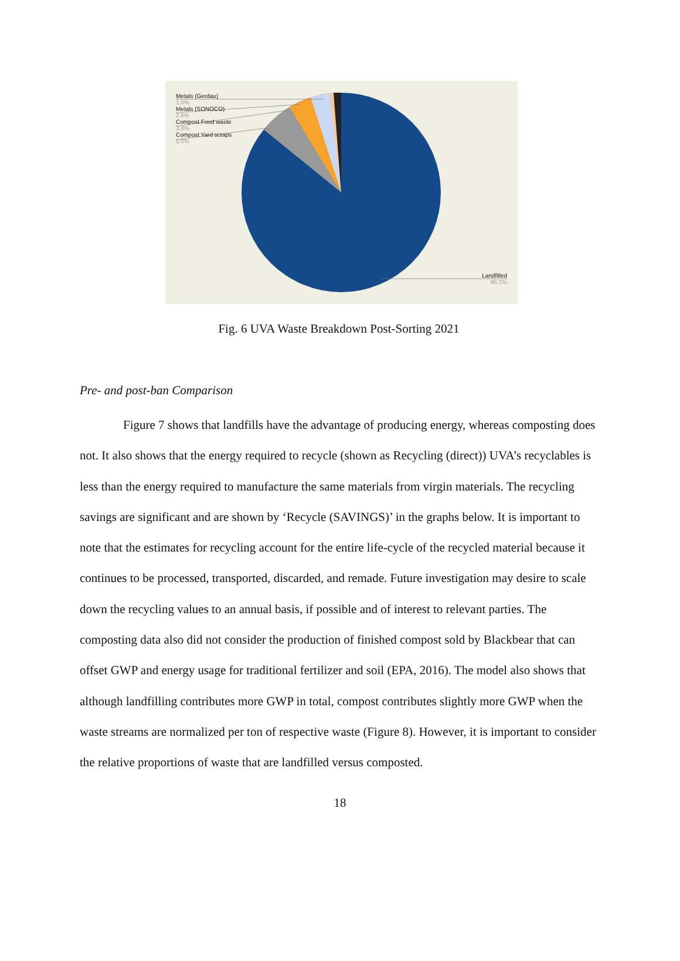Metals (Gerdau)
1.0%
Metals (SONOCO)
2.8%
Compost Food waste
3.8%
Compost Yard scraps
5.0%
Landfilled
86.1%
Fig. 6 UVA Waste Breakdown Post-Sorting 2021
Pre- and post-ban Comparison
Figure 7 shows that landfills have the advantage of producing energy, whereas composting does not. It also shows that the energy required to recycle (shown as Recycling (direct)) UVA’s recyclables is less than the energy required to manufacture the same materials from virgin materials. The recycling savings are significant and are shown by ‘Recycle (SAVINGS)’ in the graphs below. It is important to note that the estimates for recycling account for the entire life-cycle of the recycled material because it continues to be processed, transported, discarded, and remade. Future investigation may desire to scale down the recycling values to an annual basis, if possible and of interest to relevant parties. The composting data also did not consider the production of finished compost sold by Blackbear that can offset GWP and energy usage for traditional fertilizer and soil (EPA, 2016). The model also shows that although landfilling contributes more GWP in total, compost contributes slightly more GWP when the waste streams are normalized per ton of respective waste (Figure 8). However, it is important to consider the relative proportions of waste that are landfilled versus composted.
18